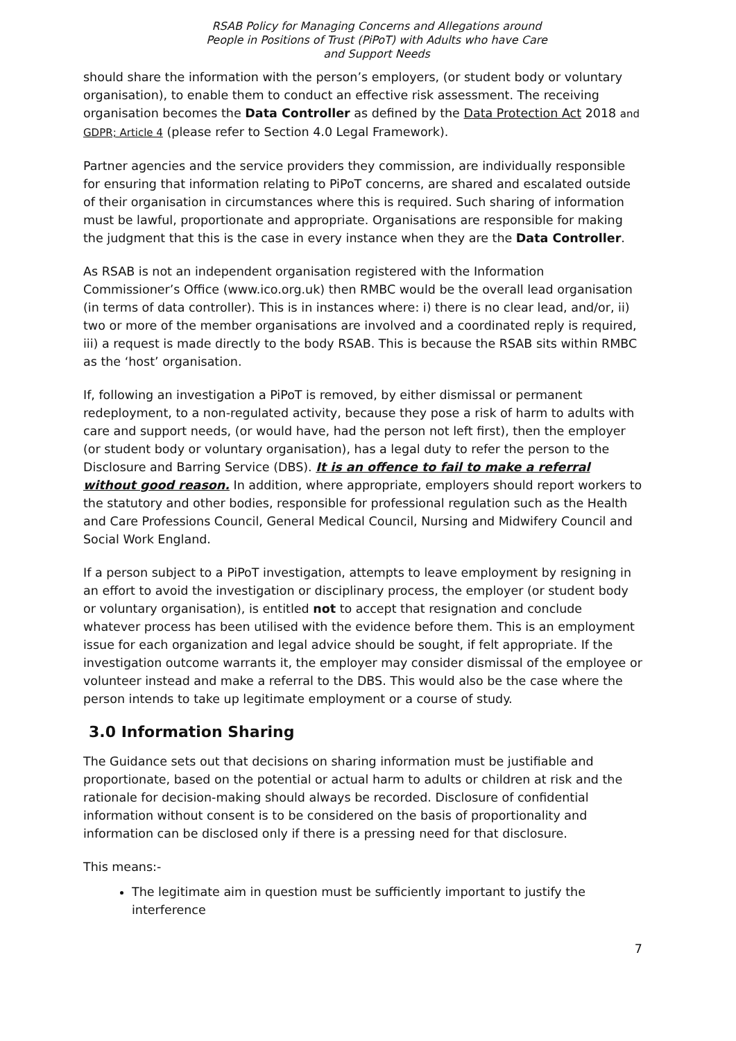RSAB Policy for Managing Concerns and Allegations around
People in Positions of Trust (PiPoT) with Adults who have Care
and Support Needs
should share the information with the person’s employers, (or student body or voluntary organisation), to enable them to conduct an effective risk assessment. The receiving organisation becomes the Data Controller as defined by the Data Protection Act 2018 and GDPR; Article 4 (please refer to Section 4.0 Legal Framework).
Partner agencies and the service providers they commission, are individually responsible for ensuring that information relating to PiPoT concerns, are shared and escalated outside of their organisation in circumstances where this is required. Such sharing of information must be lawful, proportionate and appropriate. Organisations are responsible for making the judgment that this is the case in every instance when they are the Data Controller.
As RSAB is not an independent organisation registered with the Information Commissioner’s Office (www.ico.org.uk) then RMBC would be the overall lead organisation (in terms of data controller). This is in instances where: i) there is no clear lead, and/or, ii) two or more of the member organisations are involved and a coordinated reply is required, iii) a request is made directly to the body RSAB. This is because the RSAB sits within RMBC as the ‘host’ organisation.
If, following an investigation a PiPoT is removed, by either dismissal or permanent redeployment, to a non-regulated activity, because they pose a risk of harm to adults with care and support needs, (or would have, had the person not left first), then the employer (or student body or voluntary organisation), has a legal duty to refer the person to the Disclosure and Barring Service (DBS). It is an offence to fail to make a referral without good reason. In addition, where appropriate, employers should report workers to the statutory and other bodies, responsible for professional regulation such as the Health and Care Professions Council, General Medical Council, Nursing and Midwifery Council and Social Work England.
If a person subject to a PiPoT investigation, attempts to leave employment by resigning in an effort to avoid the investigation or disciplinary process, the employer (or student body or voluntary organisation), is entitled not to accept that resignation and conclude whatever process has been utilised with the evidence before them. This is an employment issue for each organization and legal advice should be sought, if felt appropriate. If the investigation outcome warrants it, the employer may consider dismissal of the employee or volunteer instead and make a referral to the DBS. This would also be the case where the person intends to take up legitimate employment or a course of study.
3.0 Information Sharing
The Guidance sets out that decisions on sharing information must be justifiable and proportionate, based on the potential or actual harm to adults or children at risk and the rationale for decision-making should always be recorded. Disclosure of confidential information without consent is to be considered on the basis of proportionality and information can be disclosed only if there is a pressing need for that disclosure.
This means:-
The legitimate aim in question must be sufficiently important to justify the interference
7